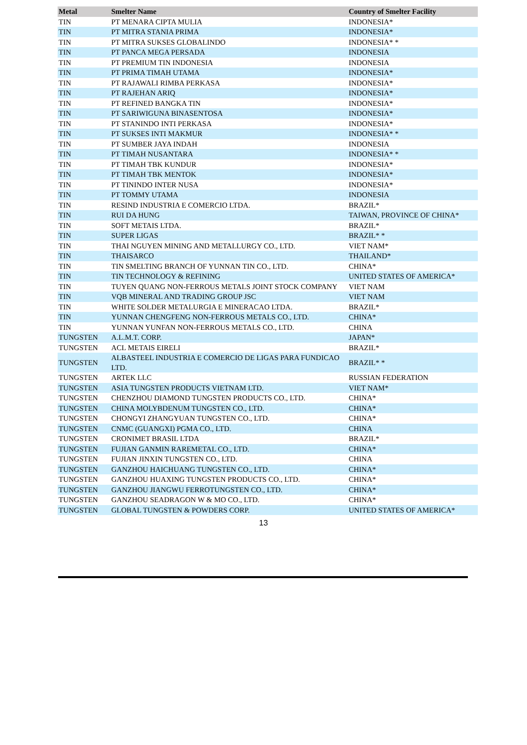| Metal | Smelter Name | Country of Smelter Facility |
| --- | --- | --- |
| TIN | PT MENARA CIPTA MULIA | INDONESIA* |
| TIN | PT MITRA STANIA PRIMA | INDONESIA* |
| TIN | PT MITRA SUKSES GLOBALINDO | INDONESIA* * |
| TIN | PT PANCA MEGA PERSADA | INDONESIA |
| TIN | PT PREMIUM TIN INDONESIA | INDONESIA |
| TIN | PT PRIMA TIMAH UTAMA | INDONESIA* |
| TIN | PT RAJAWALI RIMBA PERKASA | INDONESIA* |
| TIN | PT RAJEHAN ARIQ | INDONESIA* |
| TIN | PT REFINED BANGKA TIN | INDONESIA* |
| TIN | PT SARIWIGUNA BINASENTOSA | INDONESIA* |
| TIN | PT STANINDO INTI PERKASA | INDONESIA* |
| TIN | PT SUKSES INTI MAKMUR | INDONESIA* * |
| TIN | PT SUMBER JAYA INDAH | INDONESIA |
| TIN | PT TIMAH NUSANTARA | INDONESIA* * |
| TIN | PT TIMAH TBK KUNDUR | INDONESIA* |
| TIN | PT TIMAH TBK MENTOK | INDONESIA* |
| TIN | PT TININDO INTER NUSA | INDONESIA* |
| TIN | PT TOMMY UTAMA | INDONESIA |
| TIN | RESIND INDUSTRIA E COMERCIO LTDA. | BRAZIL* |
| TIN | RUI DA HUNG | TAIWAN, PROVINCE OF CHINA* |
| TIN | SOFT METAIS LTDA. | BRAZIL* |
| TIN | SUPER LIGAS | BRAZIL* * |
| TIN | THAI NGUYEN MINING AND METALLURGY CO., LTD. | VIET NAM* |
| TIN | THAISARCO | THAILAND* |
| TIN | TIN SMELTING BRANCH OF YUNNAN TIN CO., LTD. | CHINA* |
| TIN | TIN TECHNOLOGY & REFINING | UNITED STATES OF AMERICA* |
| TIN | TUYEN QUANG NON-FERROUS METALS JOINT STOCK COMPANY | VIET NAM |
| TIN | VQB MINERAL AND TRADING GROUP JSC | VIET NAM |
| TIN | WHITE SOLDER METALURGIA E MINERACAO LTDA. | BRAZIL* |
| TIN | YUNNAN CHENGFENG NON-FERROUS METALS CO., LTD. | CHINA* |
| TIN | YUNNAN YUNFAN NON-FERROUS METALS CO., LTD. | CHINA |
| TUNGSTEN | A.L.M.T. CORP. | JAPAN* |
| TUNGSTEN | ACL METAIS EIRELI | BRAZIL* |
| TUNGSTEN | ALBASTEEL INDUSTRIA E COMERCIO DE LIGAS PARA FUNDICAO LTD. | BRAZIL* * |
| TUNGSTEN | ARTEK LLC | RUSSIAN FEDERATION |
| TUNGSTEN | ASIA TUNGSTEN PRODUCTS VIETNAM LTD. | VIET NAM* |
| TUNGSTEN | CHENZHOU DIAMOND TUNGSTEN PRODUCTS CO., LTD. | CHINA* |
| TUNGSTEN | CHINA MOLYBDENUM TUNGSTEN CO., LTD. | CHINA* |
| TUNGSTEN | CHONGYI ZHANGYUAN TUNGSTEN CO., LTD. | CHINA* |
| TUNGSTEN | CNMC (GUANGXI) PGMA CO., LTD. | CHINA |
| TUNGSTEN | CRONIMET BRASIL LTDA | BRAZIL* |
| TUNGSTEN | FUJIAN GANMIN RAREMETAL CO., LTD. | CHINA* |
| TUNGSTEN | FUJIAN JINXIN TUNGSTEN CO., LTD. | CHINA |
| TUNGSTEN | GANZHOU HAICHUANG TUNGSTEN CO., LTD. | CHINA* |
| TUNGSTEN | GANZHOU HUAXING TUNGSTEN PRODUCTS CO., LTD. | CHINA* |
| TUNGSTEN | GANZHOU JIANGWU FERROTUNGSTEN CO., LTD. | CHINA* |
| TUNGSTEN | GANZHOU SEADRAGON W & MO CO., LTD. | CHINA* |
| TUNGSTEN | GLOBAL TUNGSTEN & POWDERS CORP. | UNITED STATES OF AMERICA* |
13